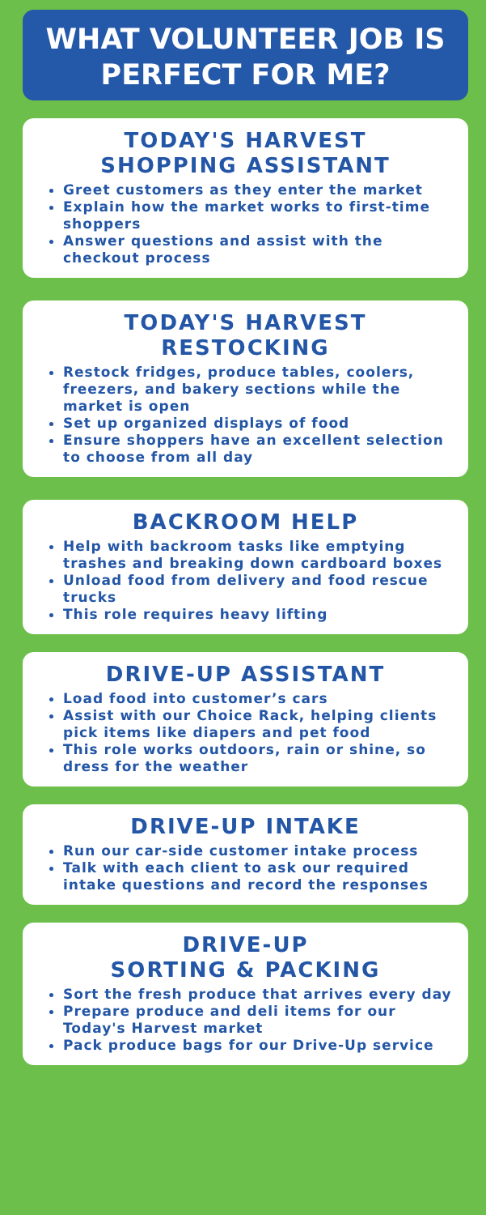WHAT VOLUNTEER JOB IS PERFECT FOR ME?
TODAY'S HARVEST
SHOPPING ASSISTANT
Greet customers as they enter the market
Explain how the market works to first-time shoppers
Answer questions and assist with the checkout process
TODAY'S HARVEST
RESTOCKING
Restock fridges, produce tables, coolers, freezers, and bakery sections while the market is open
Set up organized displays of food
Ensure shoppers have an excellent selection to choose from all day
BACKROOM HELP
Help with backroom tasks like emptying trashes and breaking down cardboard boxes
Unload food from delivery and food rescue trucks
This role requires heavy lifting
DRIVE-UP ASSISTANT
Load food into customer’s cars
Assist with our Choice Rack, helping clients pick items like diapers and pet food
This role works outdoors, rain or shine, so dress for the weather
DRIVE-UP INTAKE
Run our car-side customer intake process
Talk with each client to ask our required intake questions and record the responses
DRIVE-UP
SORTING & PACKING
Sort the fresh produce that arrives every day
Prepare produce and deli items for our Today's Harvest market
Pack produce bags for our Drive-Up service